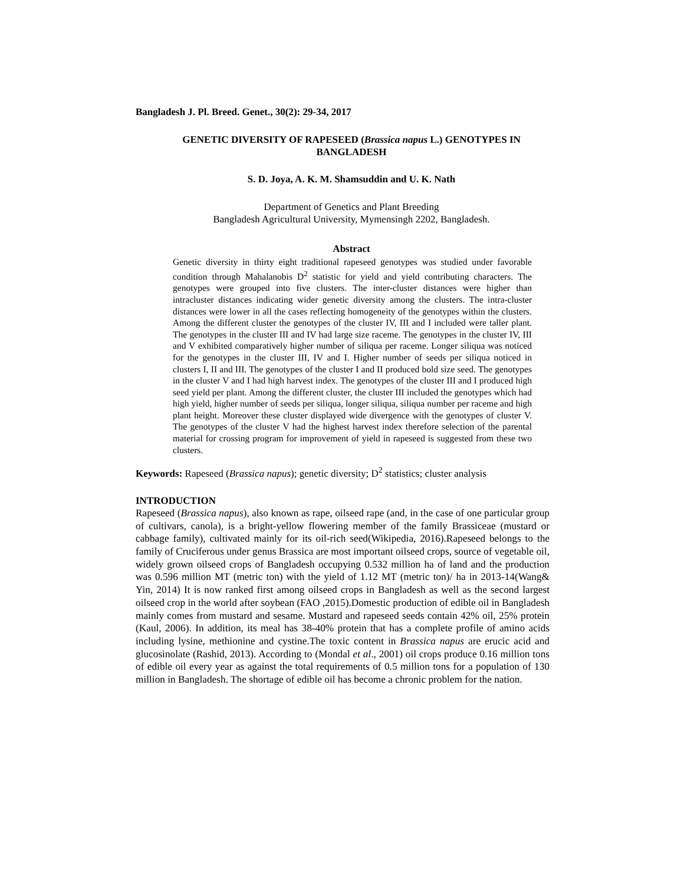Bangladesh J. Pl. Breed. Genet., 30(2): 29-34, 2017
GENETIC DIVERSITY OF RAPESEED (Brassica napus L.) GENOTYPES IN BANGLADESH
S. D. Joya, A. K. M. Shamsuddin and U. K. Nath
Department of Genetics and Plant Breeding
Bangladesh Agricultural University, Mymensingh 2202, Bangladesh.
Abstract
Genetic diversity in thirty eight traditional rapeseed genotypes was studied under favorable condition through Mahalanobis D<sup>2</sup> statistic for yield and yield contributing characters. The genotypes were grouped into five clusters. The inter-cluster distances were higher than intracluster distances indicating wider genetic diversity among the clusters. The intra-cluster distances were lower in all the cases reflecting homogeneity of the genotypes within the clusters. Among the different cluster the genotypes of the cluster IV, III and I included were taller plant. The genotypes in the cluster III and IV had large size raceme. The genotypes in the cluster IV, III and V exhibited comparatively higher number of siliqua per raceme. Longer siliqua was noticed for the genotypes in the cluster III, IV and I. Higher number of seeds per siliqua noticed in clusters I, II and III. The genotypes of the cluster I and II produced bold size seed. The genotypes in the cluster V and I had high harvest index. The genotypes of the cluster III and I produced high seed yield per plant. Among the different cluster, the cluster III included the genotypes which had high yield, higher number of seeds per siliqua, longer siliqua, siliqua number per raceme and high plant height. Moreover these cluster displayed wide divergence with the genotypes of cluster V. The genotypes of the cluster V had the highest harvest index therefore selection of the parental material for crossing program for improvement of yield in rapeseed is suggested from these two clusters.
Keywords: Rapeseed (Brassica napus); genetic diversity; D<sup>2</sup> statistics; cluster analysis
INTRODUCTION
Rapeseed (Brassica napus), also known as rape, oilseed rape (and, in the case of one particular group of cultivars, canola), is a bright-yellow flowering member of the family Brassiceae (mustard or cabbage family), cultivated mainly for its oil-rich seed(Wikipedia, 2016).Rapeseed belongs to the family of Cruciferous under genus Brassica are most important oilseed crops, source of vegetable oil, widely grown oilseed crops of Bangladesh occupying 0.532 million ha of land and the production was 0.596 million MT (metric ton) with the yield of 1.12 MT (metric ton)/ ha in 2013-14(Wang& Yin, 2014) It is now ranked first among oilseed crops in Bangladesh as well as the second largest oilseed crop in the world after soybean (FAO ,2015).Domestic production of edible oil in Bangladesh mainly comes from mustard and sesame. Mustard and rapeseed seeds contain 42% oil, 25% protein (Kaul, 2006). In addition, its meal has 38-40% protein that has a complete profile of amino acids including lysine, methionine and cystine.The toxic content in Brassica napus are erucic acid and glucosinolate (Rashid, 2013). According to (Mondal et al., 2001) oil crops produce 0.16 million tons of edible oil every year as against the total requirements of 0.5 million tons for a population of 130 million in Bangladesh. The shortage of edible oil has become a chronic problem for the nation.